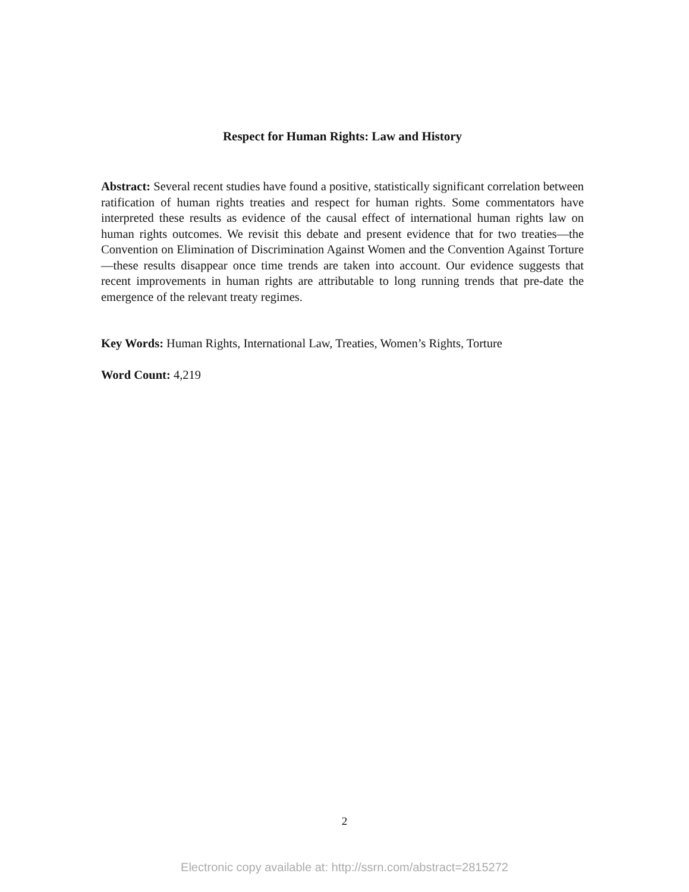Respect for Human Rights: Law and History
Abstract: Several recent studies have found a positive, statistically significant correlation between ratification of human rights treaties and respect for human rights. Some commentators have interpreted these results as evidence of the causal effect of international human rights law on human rights outcomes. We revisit this debate and present evidence that for two treaties—the Convention on Elimination of Discrimination Against Women and the Convention Against Torture—these results disappear once time trends are taken into account. Our evidence suggests that recent improvements in human rights are attributable to long running trends that pre-date the emergence of the relevant treaty regimes.
Key Words: Human Rights, International Law, Treaties, Women’s Rights, Torture
Word Count: 4,219
2
Electronic copy available at: http://ssrn.com/abstract=2815272